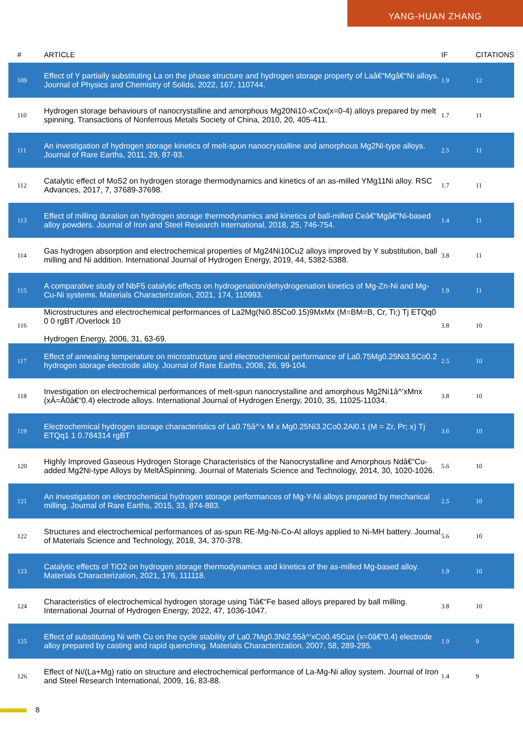YANG-HUAN ZHANG
| # | ARTICLE | IF | CITATIONS |
| --- | --- | --- | --- |
| 109 | Effect of Y partially substituting La on the phase structure and hydrogen storage property of Laâ€“Mgâ€“Ni alloys. Journal of Physics and Chemistry of Solids, 2022, 167, 110744. | 1.9 | 12 |
| 110 | Hydrogen storage behaviours of nanocrystalline and amorphous Mg20Ni10-xCox(x=0-4) alloys prepared by melt spinning. Transactions of Nonferrous Metals Society of China, 2010, 20, 405-411. | 1.7 | 11 |
| 111 | An investigation of hydrogen storage kinetics of melt-spun nanocrystalline and amorphous Mg2Ni-type alloys. Journal of Rare Earths, 2011, 29, 87-93. | 2.5 | 11 |
| 112 | Catalytic effect of MoS2 on hydrogen storage thermodynamics and kinetics of an as-milled YMg11Ni alloy. RSC Advances, 2017, 7, 37689-37698. | 1.7 | 11 |
| 113 | Effect of milling duration on hydrogen storage thermodynamics and kinetics of ball-milled Ceâ€“Mgâ€“Ni-based alloy powders. Journal of Iron and Steel Research International, 2018, 25, 746-754. | 1.4 | 11 |
| 114 | Gas hydrogen absorption and electrochemical properties of Mg24Ni10Cu2 alloys improved by Y substitution, ball milling and Ni addition. International Journal of Hydrogen Energy, 2019, 44, 5382-5388. | 3.8 | 11 |
| 115 | A comparative study of NbF5 catalytic effects on hydrogenation/dehydrogenation kinetics of Mg-Zn-Ni and Mg-Cu-Ni systems. Materials Characterization, 2021, 174, 110993. | 1.9 | 11 |
| 116 | Microstructures and electrochemical performances of La2Mg(Ni0.85Co0.15)9MxMx (M=BM=B, Cr, Ti;) Tj ETQq0 0 0 rgBT /Overlock 10 Hydrogen Energy, 2006, 31, 63-69. | 3.8 | 10 |
| 117 | Effect of annealing temperature on microstructure and electrochemical performance of La0.75Mg0.25Ni3.5Co0.2 hydrogen storage electrode alloy. Journal of Rare Earths, 2008, 26, 99-104. | 2.5 | 10 |
| 118 | Investigation on electrochemical performances of melt-spun nanocrystalline and amorphous Mg2Ni1â^’xMnx (xÂ=Â0â€“0.4) electrode alloys. International Journal of Hydrogen Energy, 2010, 35, 11025-11034. | 3.8 | 10 |
| 119 | Electrochemical hydrogen storage characteristics of La0.75â^’x M x Mg0.25Ni3.2Co0.2Al0.1 (M = Zr, Pr; x) Tj ETQq1 1 0.784314 rgBT | 3.6 | 10 |
| 120 | Highly Improved Gaseous Hydrogen Storage Characteristics of the Nanocrystalline and Amorphous Ndâ€“Cu-added Mg2Ni-type Alloys by MeltÂSpinning. Journal of Materials Science and Technology, 2014, 30, 1020-1026. | 5.6 | 10 |
| 121 | An investigation on electrochemical hydrogen storage performances of Mg-Y-Ni alloys prepared by mechanical milling. Journal of Rare Earths, 2015, 33, 874-883. | 2.5 | 10 |
| 122 | Structures and electrochemical performances of as-spun RE-Mg-Ni-Co-Al alloys applied to Ni-MH battery. Journal of Materials Science and Technology, 2018, 34, 370-378. | 5.6 | 10 |
| 123 | Catalytic effects of TiO2 on hydrogen storage thermodynamics and kinetics of the as-milled Mg-based alloy. Materials Characterization, 2021, 176, 111118. | 1.9 | 10 |
| 124 | Characteristics of electrochemical hydrogen storage using Tiâ€“Fe based alloys prepared by ball milling. International Journal of Hydrogen Energy, 2022, 47, 1036-1047. | 3.8 | 10 |
| 125 | Effect of substituting Ni with Cu on the cycle stability of La0.7Mg0.3Ni2.55â^’xCo0.45Cux (x=0â€“0.4) electrode alloy prepared by casting and rapid quenching. Materials Characterization, 2007, 58, 289-295. | 1.9 | 9 |
| 126 | Effect of Ni/(La+Mg) ratio on structure and electrochemical performance of La-Mg-Ni alloy system. Journal of Iron and Steel Research International, 2009, 16, 83-88. | 1.4 | 9 |
8